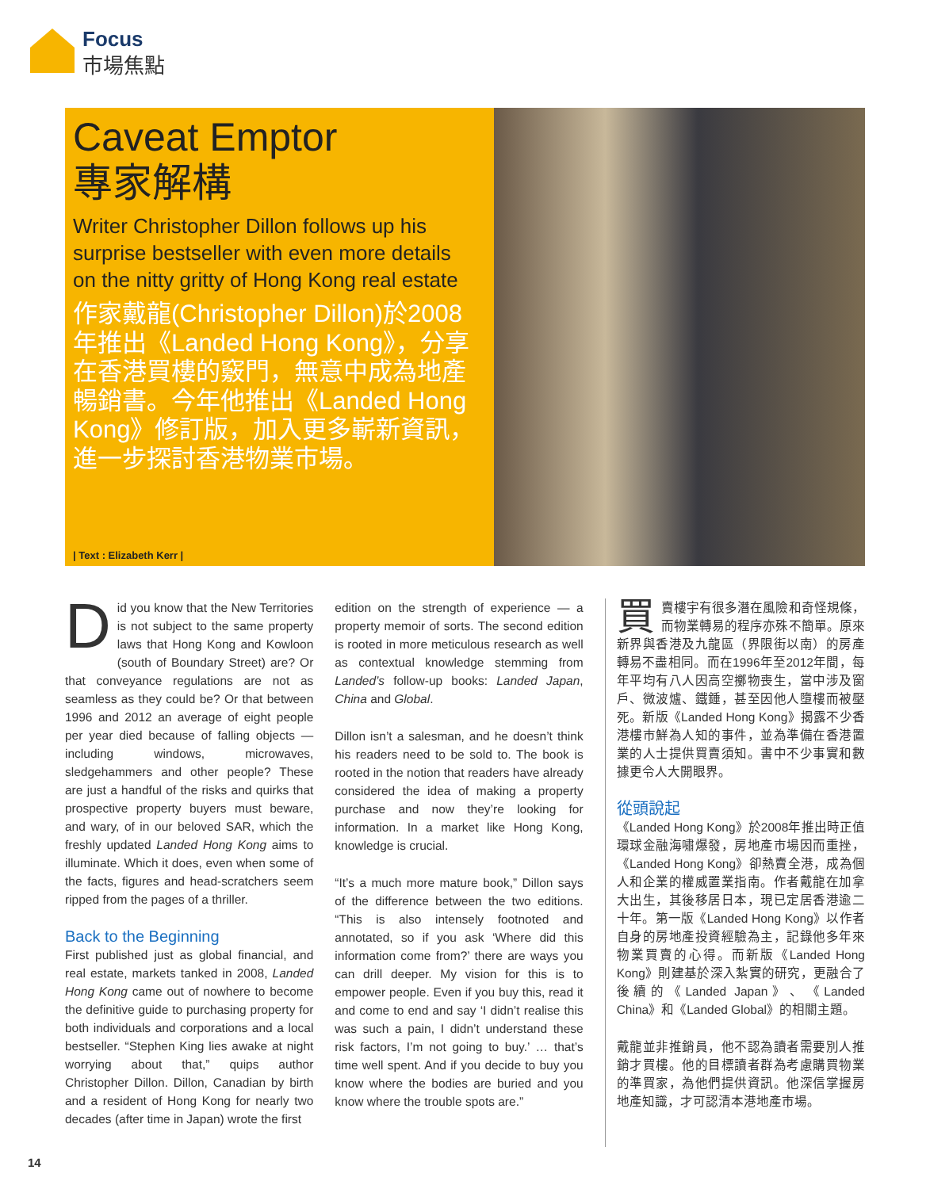Focus
市場焦點
Caveat Emptor
專家解構
Writer Christopher Dillon follows up his surprise bestseller with even more details on the nitty gritty of Hong Kong real estate
作家戴龍(Christopher Dillon)於2008年推出《Landed Hong Kong》，分享在香港買樓的竅門，無意中成為地產暢銷書。今年他推出《Landed Hong Kong》修訂版，加入更多嶄新資訊，進一步探討香港物業市場。
| Text : Elizabeth Kerr |
Did you know that the New Territories is not subject to the same property laws that Hong Kong and Kowloon (south of Boundary Street) are? Or that conveyance regulations are not as seamless as they could be? Or that between 1996 and 2012 an average of eight people per year died because of falling objects — including windows, microwaves, sledgehammers and other people? These are just a handful of the risks and quirks that prospective property buyers must beware, and wary, of in our beloved SAR, which the freshly updated Landed Hong Kong aims to illuminate. Which it does, even when some of the facts, figures and head-scratchers seem ripped from the pages of a thriller.
Back to the Beginning
First published just as global financial, and real estate, markets tanked in 2008, Landed Hong Kong came out of nowhere to become the definitive guide to purchasing property for both individuals and corporations and a local bestseller. “Stephen King lies awake at night worrying about that,” quips author Christopher Dillon. Dillon, Canadian by birth and a resident of Hong Kong for nearly two decades (after time in Japan) wrote the first
edition on the strength of experience — a property memoir of sorts. The second edition is rooted in more meticulous research as well as contextual knowledge stemming from Landed’s follow-up books: Landed Japan, China and Global.
Dillon isn’t a salesman, and he doesn’t think his readers need to be sold to. The book is rooted in the notion that readers have already considered the idea of making a property purchase and now they’re looking for information. In a market like Hong Kong, knowledge is crucial.
“It’s a much more mature book,” Dillon says of the difference between the two editions. “This is also intensely footnoted and annotated, so if you ask ‘Where did this information come from?’ there are ways you can drill deeper. My vision for this is to empower people. Even if you buy this, read it and come to end and say ‘I didn’t realise this was such a pain, I didn’t understand these risk factors, I’m not going to buy.’ … that’s time well spent. And if you decide to buy you know where the bodies are buried and you know where the trouble spots are.”
買賣樓宇有很多潛在風險和奇怪規條，而物業轉易的程序亦殊不簡單。原來新界與香港及九龍區（界限街以南）的房產轉易不盡相同。而在1996年至2012年間，每年平均有八人因高空擲物喪生，當中涉及窗戶、微波爐、鐵錘，甚至因他人墮樓而被壓死。新版《Landed Hong Kong》揭露不少香港樓市鮮為人知的事件，並為準備在香港置業的人士提供買賣須知。書中不少事實和數據更令人大開眼界。
從頭說起
《Landed Hong Kong》於2008年推出時正值環球金融海嘯爆發，房地產市場因而重挫，《Landed Hong Kong》卻熱賣全港，成為個人和企業的權威置業指南。作者戴龍在加拿大出生，其後移居日本，現已定居香港逾二十年。第一版《Landed Hong Kong》以作者自身的房地產投資經驗為主，記錄他多年來物業買賣的心得。而新版《Landed Hong Kong》則建基於深入紮實的研究，更融合了後續的《Landed Japan》、《Landed China》和《Landed Global》的相關主題。
戴龍並非推銷員，他不認為讀者需要別人推銷才買樓。他的目標讀者群為考慮購買物業的準買家，為他們提供資訊。他深信掌握房地產知識，才可認清本港地產市場。
14